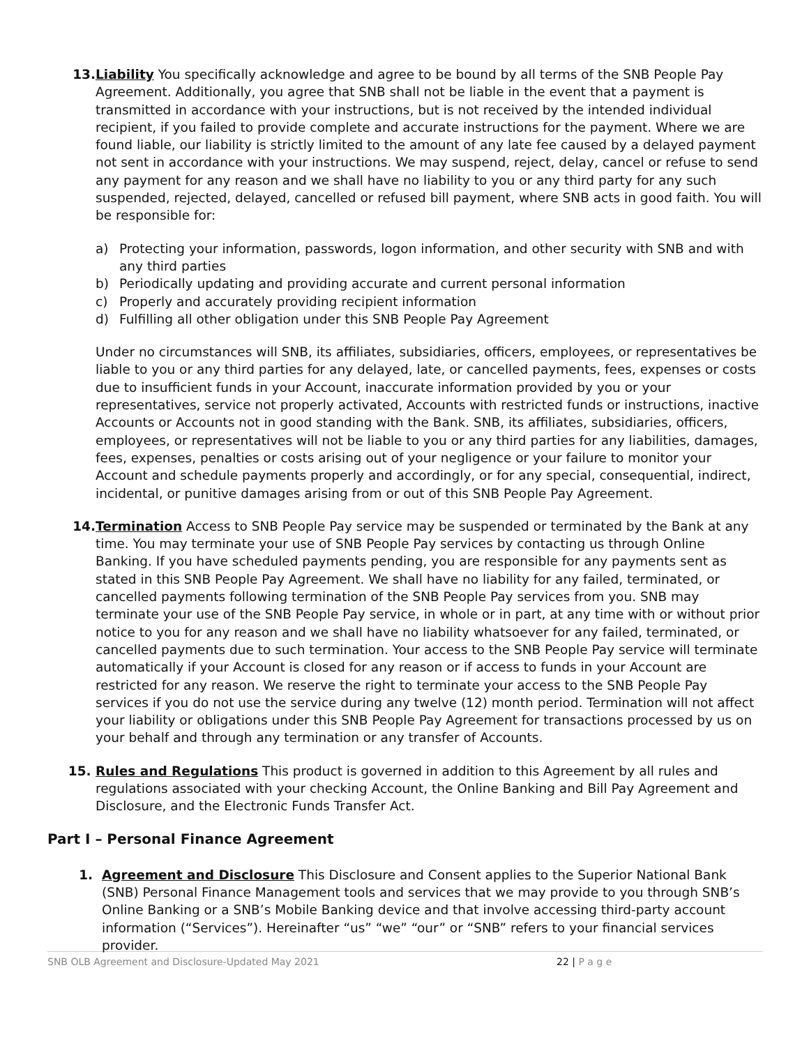13. Liability You specifically acknowledge and agree to be bound by all terms of the SNB People Pay Agreement. Additionally, you agree that SNB shall not be liable in the event that a payment is transmitted in accordance with your instructions, but is not received by the intended individual recipient, if you failed to provide complete and accurate instructions for the payment. Where we are found liable, our liability is strictly limited to the amount of any late fee caused by a delayed payment not sent in accordance with your instructions. We may suspend, reject, delay, cancel or refuse to send any payment for any reason and we shall have no liability to you or any third party for any such suspended, rejected, delayed, cancelled or refused bill payment, where SNB acts in good faith. You will be responsible for:
a) Protecting your information, passwords, logon information, and other security with SNB and with any third parties
b) Periodically updating and providing accurate and current personal information
c) Properly and accurately providing recipient information
d) Fulfilling all other obligation under this SNB People Pay Agreement
Under no circumstances will SNB, its affiliates, subsidiaries, officers, employees, or representatives be liable to you or any third parties for any delayed, late, or cancelled payments, fees, expenses or costs due to insufficient funds in your Account, inaccurate information provided by you or your representatives, service not properly activated, Accounts with restricted funds or instructions, inactive Accounts or Accounts not in good standing with the Bank. SNB, its affiliates, subsidiaries, officers, employees, or representatives will not be liable to you or any third parties for any liabilities, damages, fees, expenses, penalties or costs arising out of your negligence or your failure to monitor your Account and schedule payments properly and accordingly, or for any special, consequential, indirect, incidental, or punitive damages arising from or out of this SNB People Pay Agreement.
14. Termination Access to SNB People Pay service may be suspended or terminated by the Bank at any time. You may terminate your use of SNB People Pay services by contacting us through Online Banking. If you have scheduled payments pending, you are responsible for any payments sent as stated in this SNB People Pay Agreement. We shall have no liability for any failed, terminated, or cancelled payments following termination of the SNB People Pay services from you. SNB may terminate your use of the SNB People Pay service, in whole or in part, at any time with or without prior notice to you for any reason and we shall have no liability whatsoever for any failed, terminated, or cancelled payments due to such termination. Your access to the SNB People Pay service will terminate automatically if your Account is closed for any reason or if access to funds in your Account are restricted for any reason. We reserve the right to terminate your access to the SNB People Pay services if you do not use the service during any twelve (12) month period. Termination will not affect your liability or obligations under this SNB People Pay Agreement for transactions processed by us on your behalf and through any termination or any transfer of Accounts.
15. Rules and Regulations This product is governed in addition to this Agreement by all rules and regulations associated with your checking Account, the Online Banking and Bill Pay Agreement and Disclosure, and the Electronic Funds Transfer Act.
Part I – Personal Finance Agreement
1. Agreement and Disclosure This Disclosure and Consent applies to the Superior National Bank (SNB) Personal Finance Management tools and services that we may provide to you through SNB’s Online Banking or a SNB’s Mobile Banking device and that involve accessing third-party account information (“Services”). Hereinafter “us” “we” “our” or “SNB” refers to your financial services provider.
SNB OLB Agreement and Disclosure-Updated May 2021 22 | P a g e